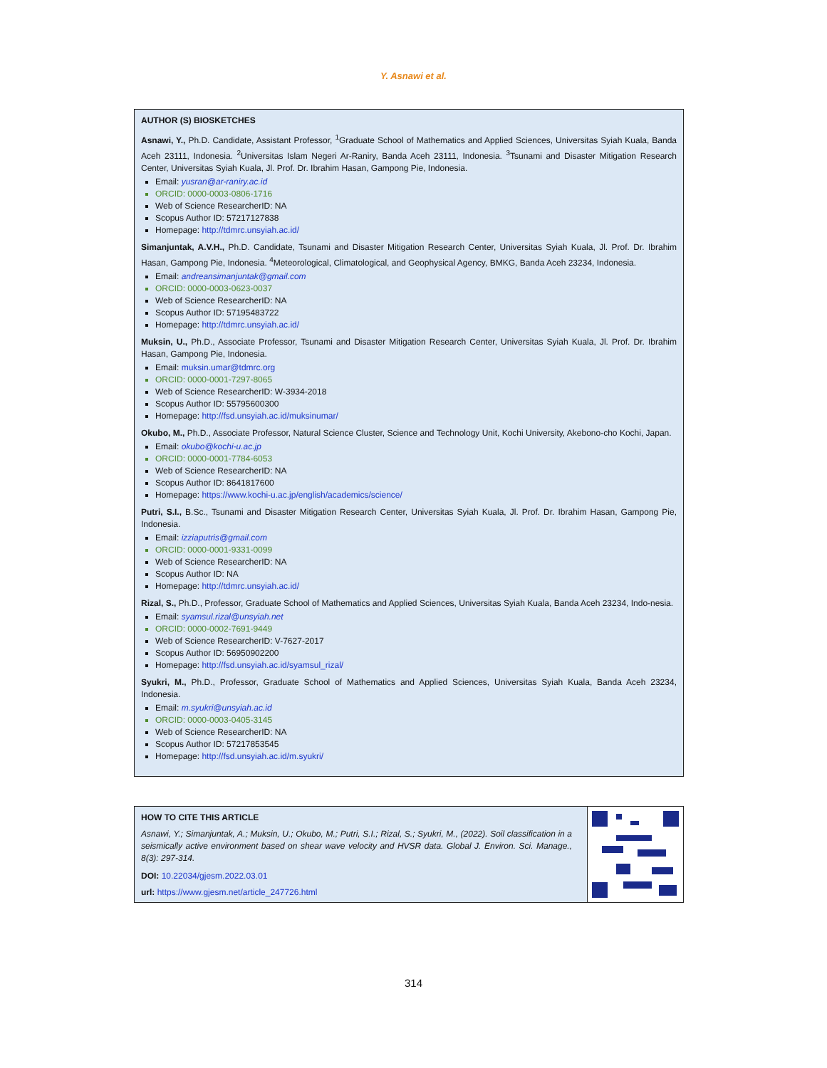Y. Asnawi et al.
AUTHOR (S) BIOSKETCHES
Asnawi, Y., Ph.D. Candidate, Assistant Professor, <sup>1</sup>Graduate School of Mathematics and Applied Sciences, Universitas Syiah Kuala, Banda Aceh 23111, Indonesia. <sup>2</sup>Universitas Islam Negeri Ar-Raniry, Banda Aceh 23111, Indonesia. <sup>3</sup>Tsunami and Disaster Mitigation Research Center, Universitas Syiah Kuala, Jl. Prof. Dr. Ibrahim Hasan, Gampong Pie, Indonesia.
Email: yusran@ar-raniry.ac.id
ORCID: 0000-0003-0806-1716
Web of Science ResearcherID: NA
Scopus Author ID: 57217127838
Homepage: http://tdmrc.unsyiah.ac.id/
Simanjuntak, A.V.H., Ph.D. Candidate, Tsunami and Disaster Mitigation Research Center, Universitas Syiah Kuala, Jl. Prof. Dr. Ibrahim Hasan, Gampong Pie, Indonesia. <sup>4</sup>Meteorological, Climatological, and Geophysical Agency, BMKG, Banda Aceh 23234, Indonesia.
Email: andreansimanjuntak@gmail.com
ORCID: 0000-0003-0623-0037
Web of Science ResearcherID: NA
Scopus Author ID: 57195483722
Homepage: http://tdmrc.unsyiah.ac.id/
Muksin, U., Ph.D., Associate Professor, Tsunami and Disaster Mitigation Research Center, Universitas Syiah Kuala, Jl. Prof. Dr. Ibrahim Hasan, Gampong Pie, Indonesia.
Email: muksin.umar@tdmrc.org
ORCID: 0000-0001-7297-8065
Web of Science ResearcherID: W-3934-2018
Scopus Author ID: 55795600300
Homepage: http://fsd.unsyiah.ac.id/muksinumar/
Okubo, M., Ph.D., Associate Professor, Natural Science Cluster, Science and Technology Unit, Kochi University, Akebono-cho Kochi, Japan.
Email: okubo@kochi-u.ac.jp
ORCID: 0000-0001-7784-6053
Web of Science ResearcherID: NA
Scopus Author ID: 8641817600
Homepage: https://www.kochi-u.ac.jp/english/academics/science/
Putri, S.I., B.Sc., Tsunami and Disaster Mitigation Research Center, Universitas Syiah Kuala, Jl. Prof. Dr. Ibrahim Hasan, Gampong Pie, Indonesia.
Email: izziaputris@gmail.com
ORCID: 0000-0001-9331-0099
Web of Science ResearcherID: NA
Scopus Author ID: NA
Homepage: http://tdmrc.unsyiah.ac.id/
Rizal, S., Ph.D., Professor, Graduate School of Mathematics and Applied Sciences, Universitas Syiah Kuala, Banda Aceh 23234, Indo-nesia.
Email: syamsul.rizal@unsyiah.net
ORCID: 0000-0002-7691-9449
Web of Science ResearcherID: V-7627-2017
Scopus Author ID: 56950902200
Homepage: http://fsd.unsyiah.ac.id/syamsul_rizal/
Syukri, M., Ph.D., Professor, Graduate School of Mathematics and Applied Sciences, Universitas Syiah Kuala, Banda Aceh 23234, Indonesia.
Email: m.syukri@unsyiah.ac.id
ORCID: 0000-0003-0405-3145
Web of Science ResearcherID: NA
Scopus Author ID: 57217853545
Homepage: http://fsd.unsyiah.ac.id/m.syukri/
HOW TO CITE THIS ARTICLE
Asnawi, Y.; Simanjuntak, A.; Muksin, U.; Okubo, M.; Putri, S.I.; Rizal, S.; Syukri, M., (2022). Soil classification in a seismically active environment based on shear wave velocity and HVSR data. Global J. Environ. Sci. Manage., 8(3): 297-314.
DOI: 10.22034/gjesm.2022.03.01
url: https://www.gjesm.net/article_247726.html
314